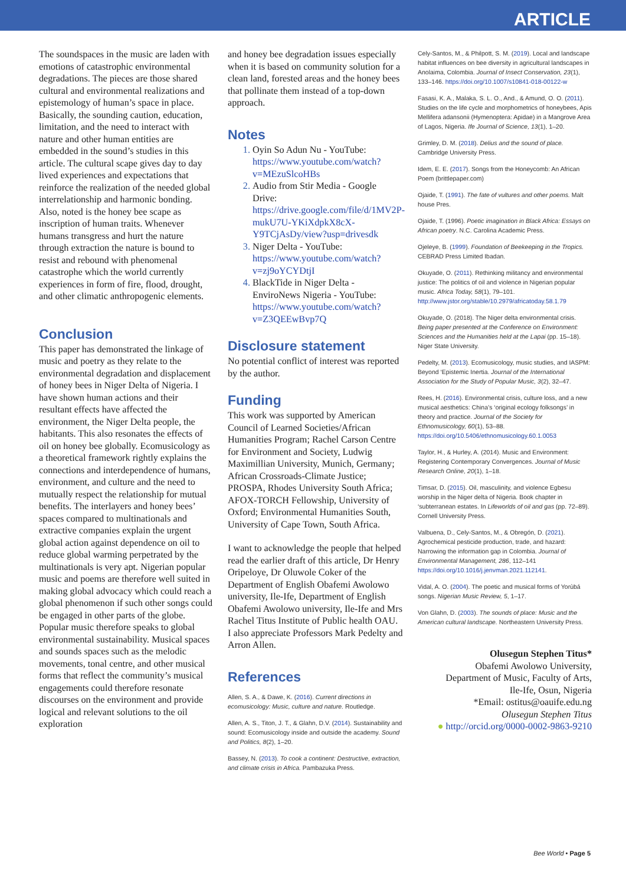ARTICLE
The soundspaces in the music are laden with emotions of catastrophic environmental degradations. The pieces are those shared cultural and environmental realizations and epistemology of human’s space in place. Basically, the sounding caution, education, limitation, and the need to interact with nature and other human entities are embedded in the sound’s studies in this article. The cultural scape gives day to day lived experiences and expectations that reinforce the realization of the needed global interrelationship and harmonic bonding. Also, noted is the honey bee scape as inscription of human traits. Whenever humans transgress and hurt the nature through extraction the nature is bound to resist and rebound with phenomenal catastrophe which the world currently experiences in form of fire, flood, drought, and other climatic anthropogenic elements.
Conclusion
This paper has demonstrated the linkage of music and poetry as they relate to the environmental degradation and displacement of honey bees in Niger Delta of Nigeria. I have shown human actions and their resultant effects have affected the environment, the Niger Delta people, the habitants. This also resonates the effects of oil on honey bee globally. Ecomusicology as a theoretical framework rightly explains the connections and interdependence of humans, environment, and culture and the need to mutually respect the relationship for mutual benefits. The interlayers and honey bees’ spaces compared to multinationals and extractive companies explain the urgent global action against dependence on oil to reduce global warming perpetrated by the multinationals is very apt. Nigerian popular music and poems are therefore well suited in making global advocacy which could reach a global phenomenon if such other songs could be engaged in other parts of the globe. Popular music therefore speaks to global environmental sustainability. Musical spaces and sounds spaces such as the melodic movements, tonal centre, and other musical forms that reflect the community’s musical engagements could therefore resonate discourses on the environment and provide logical and relevant solutions to the oil exploration
and honey bee degradation issues especially when it is based on community solution for a clean land, forested areas and the honey bees that pollinate them instead of a top-down approach.
Notes
Oyin So Adun Nu - YouTube: https://www.youtube.com/watch?v=MEzuSlcoHBs
Audio from Stir Media - Google Drive: https://drive.google.com/file/d/1MV2P-mukU7U-YKiXdpkX8cX-Y9TCjAsDy/view?usp=drivesdk
Niger Delta - YouTube: https://www.youtube.com/watch?v=zj9oYCYDtjI
BlackTide in Niger Delta - EnviroNews Nigeria - YouTube: https://www.youtube.com/watch?v=Z3QEEwBvp7Q
Disclosure statement
No potential conflict of interest was reported by the author.
Funding
This work was supported by American Council of Learned Societies/African Humanities Program; Rachel Carson Centre for Environment and Society, Ludwig Maximillian University, Munich, Germany; African Crossroads-Climate Justice; PROSPA, Rhodes University South Africa; AFOX-TORCH Fellowship, University of Oxford; Environmental Humanities South, University of Cape Town, South Africa.
I want to acknowledge the people that helped read the earlier draft of this article, Dr Henry Oripeloye, Dr Oluwole Coker of the Department of English Obafemi Awolowo university, Ile-Ife, Department of English Obafemi Awolowo university, Ile-Ife and Mrs Rachel Titus Institute of Public health OAU. I also appreciate Professors Mark Pedelty and Arron Allen.
References
Allen, S. A., & Dawe, K. (2016). Current directions in ecomusicology: Music, culture and nature. Routledge.
Allen, A. S., Titon, J. T., & Glahn, D.V. (2014). Sustainability and sound: Ecomusicology inside and outside the academy. Sound and Politics, 8(2), 1–20.
Bassey, N. (2013). To cook a continent: Destructive, extraction, and climate crisis in Africa. Pambazuka Press.
Cely-Santos, M., & Philpott, S. M. (2019). Local and landscape habitat influences on bee diversity in agricultural landscapes in Anolaima, Colombia. Journal of Insect Conservation, 23(1), 133–146. https://doi.org/10.1007/s10841-018-00122-w
Fasasi, K. A., Malaka, S. L. O., And., & Amund, O. O. (2011). Studies on the life cycle and morphometrics of honeybees, Apis Mellifera adansonii (Hymenoptera: Apidae) in a Mangrove Area of Lagos, Nigeria. Ife Journal of Science, 13(1), 1–20.
Grimley, D. M. (2018). Delius and the sound of place. Cambridge University Press.
Idem, E. E. (2017). Songs from the Honeycomb: An African Poem (brittlepaper.com)
Ojaide, T. (1991). The fate of vultures and other poems. Malt house Pres.
Ojaide, T. (1996). Poetic imagination in Black Africa: Essays on African poetry. N.C. Carolina Academic Press.
Ojeleye, B. (1999). Foundation of Beekeeping in the Tropics. CEBRAD Press Limited Ibadan.
Okuyade, O. (2011). Rethinking militancy and environmental justice: The politics of oil and violence in Nigerian popular music. Africa Today, 58(1), 79–101. http://www.jstor.org/stable/10.2979/africatoday.58.1.79
Okuyade, O. (2018). The Niger delta environmental crisis. Being paper presented at the Conference on Environment: Sciences and the Humanities held at the Lapai (pp. 15–18). Niger State University.
Pedelty, M. (2013). Ecomusicology, music studies, and IASPM: Beyond ‘Epistemic Inertia. Journal of the International Association for the Study of Popular Music, 3(2), 32–47.
Rees, H. (2016). Environmental crisis, culture loss, and a new musical aesthetics: China’s ‘original ecology folksongs’ in theory and practice. Journal of the Society for Ethnomusicology, 60(1), 53–88. https://doi.org/10.5406/ethnomusicology.60.1.0053
Taylor, H., & Hurley, A. (2014). Music and Environment: Registering Contemporary Convergences. Journal of Music Research Online, 20(1), 1–18.
Timsar, D. (2015). Oil, masculinity, and violence Egbesu worship in the Niger delta of Nigeria. Book chapter in ‘subterranean estates. In Lifeworlds of oil and gas (pp. 72–89). Cornell University Press.
Valbuena, D., Cely-Santos, M., & Obregón, D. (2021). Agrochemical pesticide production, trade, and hazard: Narrowing the information gap in Colombia. Journal of Environmental Management, 286, 112–141 https://doi.org/10.1016/j.jenvman.2021.112141.
Vidal, A. O. (2004). The poetic and musical forms of Yorùbá songs. Nigerian Music Review, 5, 1–17.
Von Glahn, D. (2003). The sounds of place: Music and the American cultural landscape. Northeastern University Press.
Olusegun Stephen Titus*
Obafemi Awolowo University,
Department of Music, Faculty of Arts,
Ile-Ife, Osun, Nigeria
*Email: ostitus@oauife.edu.ng
Olusegun Stephen Titus
● http://orcid.org/0000-0002-9863-9210
Bee World • Page 5